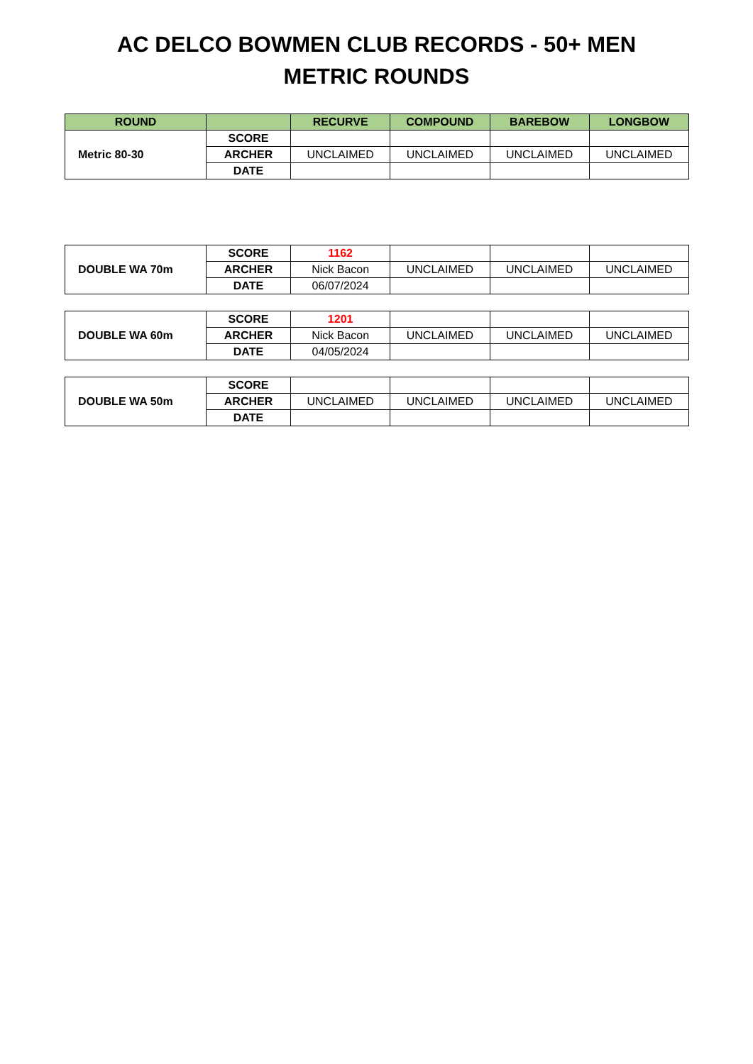AC DELCO BOWMEN CLUB RECORDS - 50+ MEN
METRIC ROUNDS
| ROUND | | RECURVE | COMPOUND | BAREBOW | LONGBOW |
| --- | --- | --- | --- | --- | --- |
| Metric 80-30 | SCORE | | | | |
| | ARCHER | UNCLAIMED | UNCLAIMED | UNCLAIMED | UNCLAIMED |
| | DATE | | | | |
| DOUBLE WA 70m | SCORE | 1162 | | | |
| | ARCHER | Nick Bacon | UNCLAIMED | UNCLAIMED | UNCLAIMED |
| | DATE | 06/07/2024 | | | |
| DOUBLE WA 60m | SCORE | 1201 | | | |
| | ARCHER | Nick Bacon | UNCLAIMED | UNCLAIMED | UNCLAIMED |
| | DATE | 04/05/2024 | | | |
| DOUBLE WA 50m | SCORE | | | | |
| | ARCHER | UNCLAIMED | UNCLAIMED | UNCLAIMED | UNCLAIMED |
| | DATE | | | | |